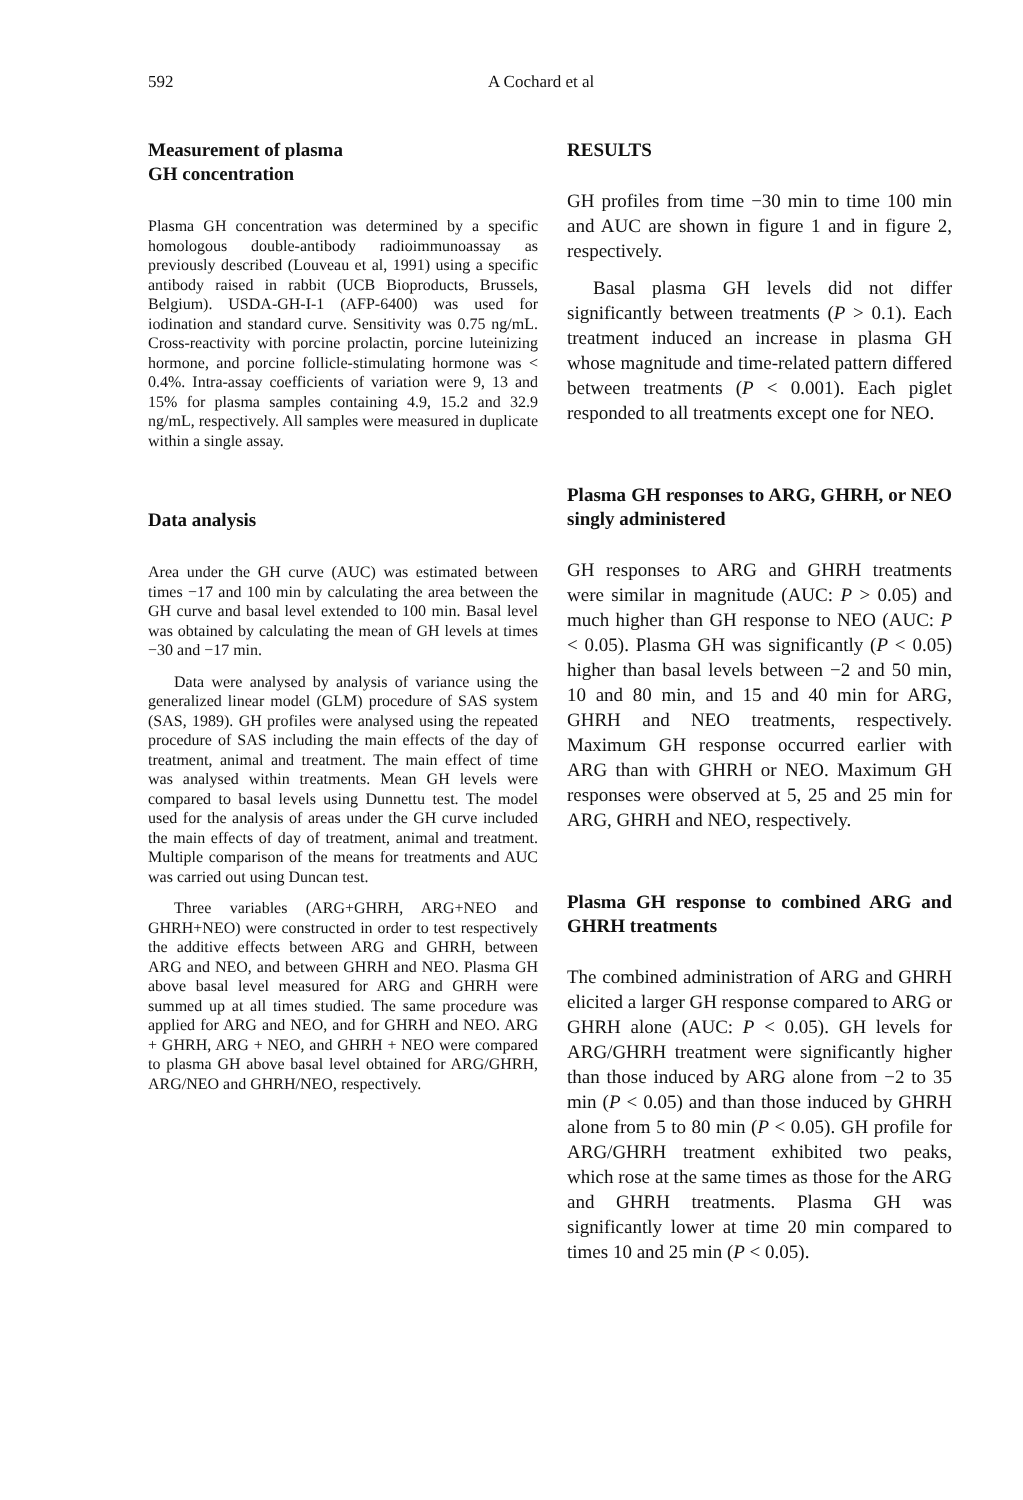592 A Cochard et al
Measurement of plasma
GH concentration
Plasma GH concentration was determined by a specific homologous double-antibody radioimmunoassay as previously described (Louveau et al, 1991) using a specific antibody raised in rabbit (UCB Bioproducts, Brussels, Belgium). USDA-GH-I-1 (AFP-6400) was used for iodination and standard curve. Sensitivity was 0.75 ng/mL. Cross-reactivity with porcine prolactin, porcine luteinizing hormone, and porcine follicle-stimulating hormone was < 0.4%. Intra-assay coefficients of variation were 9, 13 and 15% for plasma samples containing 4.9, 15.2 and 32.9 ng/mL, respectively. All samples were measured in duplicate within a single assay.
Data analysis
Area under the GH curve (AUC) was estimated between times −17 and 100 min by calculating the area between the GH curve and basal level extended to 100 min. Basal level was obtained by calculating the mean of GH levels at times −30 and −17 min.
Data were analysed by analysis of variance using the generalized linear model (GLM) procedure of SAS system (SAS, 1989). GH profiles were analysed using the repeated procedure of SAS including the main effects of the day of treatment, animal and treatment. The main effect of time was analysed within treatments. Mean GH levels were compared to basal levels using Dunnettu test. The model used for the analysis of areas under the GH curve included the main effects of day of treatment, animal and treatment. Multiple comparison of the means for treatments and AUC was carried out using Duncan test.
Three variables (ARG+GHRH, ARG+NEO and GHRH+NEO) were constructed in order to test respectively the additive effects between ARG and GHRH, between ARG and NEO, and between GHRH and NEO. Plasma GH above basal level measured for ARG and GHRH were summed up at all times studied. The same procedure was applied for ARG and NEO, and for GHRH and NEO. ARG + GHRH, ARG + NEO, and GHRH + NEO were compared to plasma GH above basal level obtained for ARG/GHRH, ARG/NEO and GHRH/NEO, respectively.
RESULTS
GH profiles from time −30 min to time 100 min and AUC are shown in figure 1 and in figure 2, respectively.
Basal plasma GH levels did not differ significantly between treatments (P > 0.1). Each treatment induced an increase in plasma GH whose magnitude and time-related pattern differed between treatments (P < 0.001). Each piglet responded to all treatments except one for NEO.
Plasma GH responses to ARG, GHRH, or NEO singly administered
GH responses to ARG and GHRH treatments were similar in magnitude (AUC: P > 0.05) and much higher than GH response to NEO (AUC: P < 0.05). Plasma GH was significantly (P < 0.05) higher than basal levels between −2 and 50 min, 10 and 80 min, and 15 and 40 min for ARG, GHRH and NEO treatments, respectively. Maximum GH response occurred earlier with ARG than with GHRH or NEO. Maximum GH responses were observed at 5, 25 and 25 min for ARG, GHRH and NEO, respectively.
Plasma GH response to combined ARG and GHRH treatments
The combined administration of ARG and GHRH elicited a larger GH response compared to ARG or GHRH alone (AUC: P < 0.05). GH levels for ARG/GHRH treatment were significantly higher than those induced by ARG alone from −2 to 35 min (P < 0.05) and than those induced by GHRH alone from 5 to 80 min (P < 0.05). GH profile for ARG/GHRH treatment exhibited two peaks, which rose at the same times as those for the ARG and GHRH treatments. Plasma GH was significantly lower at time 20 min compared to times 10 and 25 min (P < 0.05).